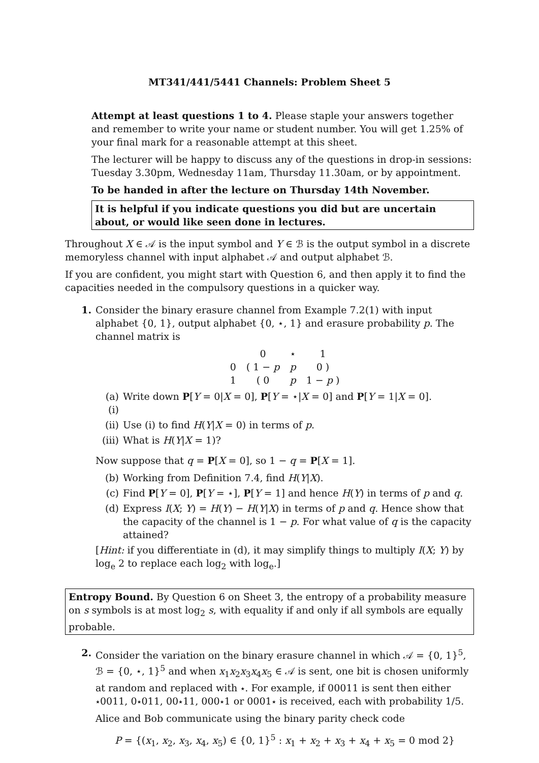MT341/441/5441 Channels: Problem Sheet 5
Attempt at least questions 1 to 4. Please staple your answers together and remember to write your name or student number. You will get 1.25% of your final mark for a reasonable attempt at this sheet.
The lecturer will be happy to discuss any of the questions in drop-in sessions: Tuesday 3.30pm, Wednesday 11am, Thursday 11.30am, or by appointment.
To be handed in after the lecture on Thursday 14th November.
It is helpful if you indicate questions you did but are uncertain about, or would like seen done in lectures.
Throughout X ∈ 𝒜 is the input symbol and Y ∈ ℬ is the output symbol in a discrete memoryless channel with input alphabet 𝒜 and output alphabet ℬ.
If you are confident, you might start with Question 6, and then apply it to find the capacities needed in the compulsory questions in a quicker way.
1. Consider the binary erasure channel from Example 7.2(1) with input alphabet {0, 1}, output alphabet {0, ⋆, 1} and erasure probability p. The channel matrix is
| | 0 | ⋆ | 1 |
| 0 | ( 1 − p | p | 0 ) |
| 1 | ( 0 | p | 1 − p ) |
(a) (i) Write down P[Y = 0|X = 0], P[Y = ⋆|X = 0] and P[Y = 1|X = 0].
(ii) Use (i) to find H(Y|X = 0) in terms of p.
(iii) What is H(Y|X = 1)?
Now suppose that q = P[X = 0], so 1 − q = P[X = 1].
(b) Working from Definition 7.4, find H(Y|X).
(c) Find P[Y = 0], P[Y = ⋆], P[Y = 1] and hence H(Y) in terms of p and q.
(d) Express I(X; Y) = H(Y) − H(Y|X) in terms of p and q. Hence show that the capacity of the channel is 1 − p. For what value of q is the capacity attained?
[Hint: if you differentiate in (d), it may simplify things to multiply I(X; Y) by log<sub>e</sub> 2 to replace each log<sub>2</sub> with log<sub>e</sub>.]
Entropy Bound. By Question 6 on Sheet 3, the entropy of a probability measure on s symbols is at most log<sub>2</sub> s, with equality if and only if all symbols are equally probable.
2. Consider the variation on the binary erasure channel in which 𝒜 = {0, 1}<sup>5</sup>, ℬ = {0, ⋆, 1}<sup>5</sup> and when x<sub>1</sub>x<sub>2</sub>x<sub>3</sub>x<sub>4</sub>x<sub>5</sub> ∈ 𝒜 is sent, one bit is chosen uniformly at random and replaced with ⋆. For example, if 00011 is sent then either ⋆0011, 0⋆011, 00⋆11, 000⋆1 or 0001⋆ is received, each with probability 1/5.
Alice and Bob communicate using the binary parity check code
P = {(x<sub>1</sub>, x<sub>2</sub>, x<sub>3</sub>, x<sub>4</sub>, x<sub>5</sub>) ∈ {0, 1}<sup>5</sup> : x<sub>1</sub> + x<sub>2</sub> + x<sub>3</sub> + x<sub>4</sub> + x<sub>5</sub> = 0 mod 2}